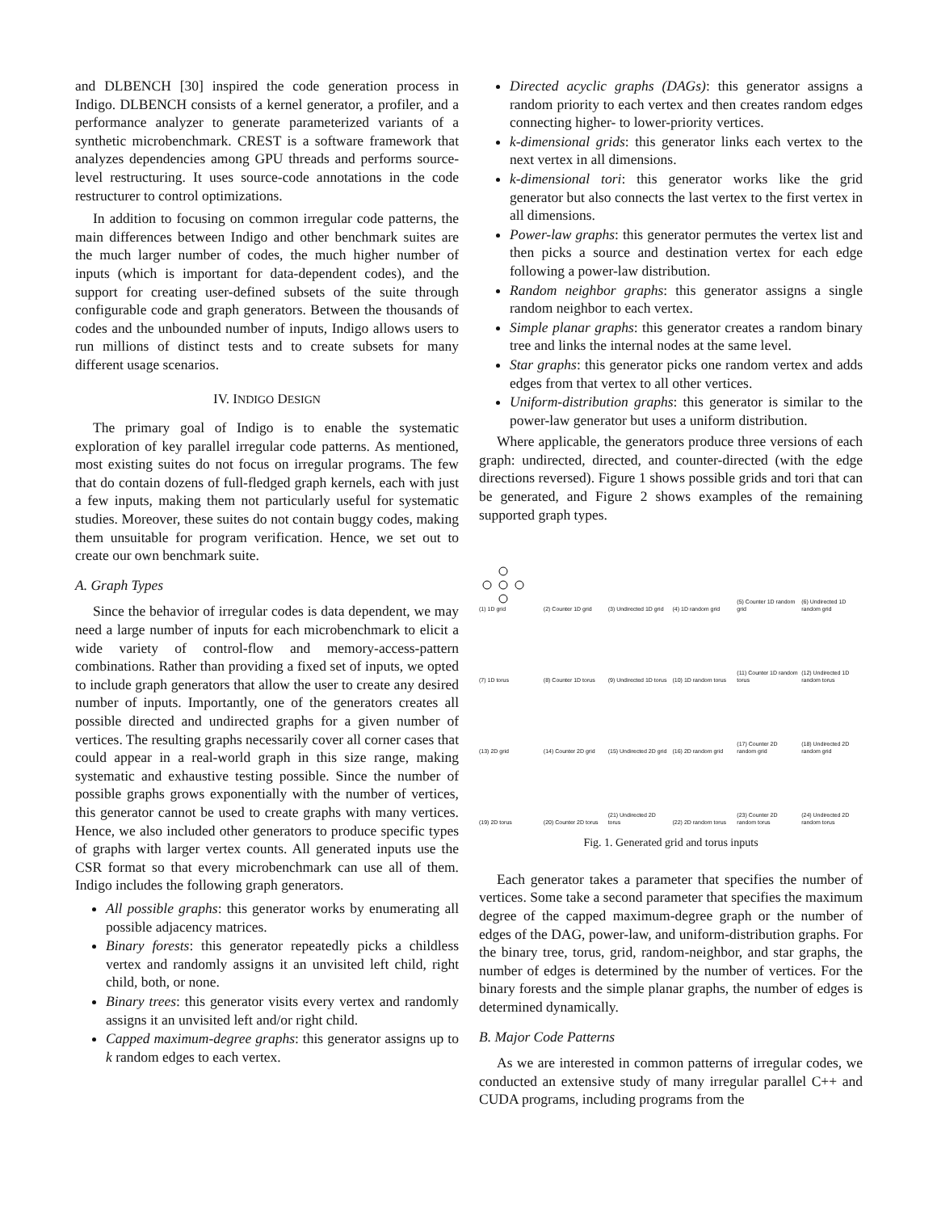and DLBENCH [30] inspired the code generation process in Indigo. DLBENCH consists of a kernel generator, a profiler, and a performance analyzer to generate parameterized variants of a synthetic microbenchmark. CREST is a software framework that analyzes dependencies among GPU threads and performs source-level restructuring. It uses source-code annotations in the code restructurer to control optimizations.
In addition to focusing on common irregular code patterns, the main differences between Indigo and other benchmark suites are the much larger number of codes, the much higher number of inputs (which is important for data-dependent codes), and the support for creating user-defined subsets of the suite through configurable code and graph generators. Between the thousands of codes and the unbounded number of inputs, Indigo allows users to run millions of distinct tests and to create subsets for many different usage scenarios.
IV. INDIGO DESIGN
The primary goal of Indigo is to enable the systematic exploration of key parallel irregular code patterns. As mentioned, most existing suites do not focus on irregular programs. The few that do contain dozens of full-fledged graph kernels, each with just a few inputs, making them not particularly useful for systematic studies. Moreover, these suites do not contain buggy codes, making them unsuitable for program verification. Hence, we set out to create our own benchmark suite.
A. Graph Types
Since the behavior of irregular codes is data dependent, we may need a large number of inputs for each microbenchmark to elicit a wide variety of control-flow and memory-access-pattern combinations. Rather than providing a fixed set of inputs, we opted to include graph generators that allow the user to create any desired number of inputs. Importantly, one of the generators creates all possible directed and undirected graphs for a given number of vertices. The resulting graphs necessarily cover all corner cases that could appear in a real-world graph in this size range, making systematic and exhaustive testing possible. Since the number of possible graphs grows exponentially with the number of vertices, this generator cannot be used to create graphs with many vertices. Hence, we also included other generators to produce specific types of graphs with larger vertex counts. All generated inputs use the CSR format so that every microbenchmark can use all of them. Indigo includes the following graph generators.
All possible graphs: this generator works by enumerating all possible adjacency matrices.
Binary forests: this generator repeatedly picks a childless vertex and randomly assigns it an unvisited left child, right child, both, or none.
Binary trees: this generator visits every vertex and randomly assigns it an unvisited left and/or right child.
Capped maximum-degree graphs: this generator assigns up to k random edges to each vertex.
Directed acyclic graphs (DAGs): this generator assigns a random priority to each vertex and then creates random edges connecting higher- to lower-priority vertices.
k-dimensional grids: this generator links each vertex to the next vertex in all dimensions.
k-dimensional tori: this generator works like the grid generator but also connects the last vertex to the first vertex in all dimensions.
Power-law graphs: this generator permutes the vertex list and then picks a source and destination vertex for each edge following a power-law distribution.
Random neighbor graphs: this generator assigns a single random neighbor to each vertex.
Simple planar graphs: this generator creates a random binary tree and links the internal nodes at the same level.
Star graphs: this generator picks one random vertex and adds edges from that vertex to all other vertices.
Uniform-distribution graphs: this generator is similar to the power-law generator but uses a uniform distribution.
Where applicable, the generators produce three versions of each graph: undirected, directed, and counter-directed (with the edge directions reversed). Figure 1 shows possible grids and tori that can be generated, and Figure 2 shows examples of the remaining supported graph types.
(1) 1D grid
(2) Counter 1D grid
(3) Undirected 1D grid
(4) 1D random grid
(5) Counter 1D random grid
(6) Undirected 1D random grid
(7) 1D torus
(8) Counter 1D torus
(9) Undirected 1D torus
(10) 1D random torus
(11) Counter 1D random torus
(12) Undirected 1D random torus
(13) 2D grid
(14) Counter 2D grid
(15) Undirected 2D grid
(16) 2D random grid
(17) Counter 2D random grid
(18) Undirected 2D random grid
(19) 2D torus
(20) Counter 2D torus
(21) Undirected 2D torus
(22) 2D random torus
(23) Counter 2D random torus
(24) Undirected 2D random torus
Fig. 1. Generated grid and torus inputs
Each generator takes a parameter that specifies the number of vertices. Some take a second parameter that specifies the maximum degree of the capped maximum-degree graph or the number of edges of the DAG, power-law, and uniform-distribution graphs. For the binary tree, torus, grid, random-neighbor, and star graphs, the number of edges is determined by the number of vertices. For the binary forests and the simple planar graphs, the number of edges is determined dynamically.
B. Major Code Patterns
As we are interested in common patterns of irregular codes, we conducted an extensive study of many irregular parallel C++ and CUDA programs, including programs from the